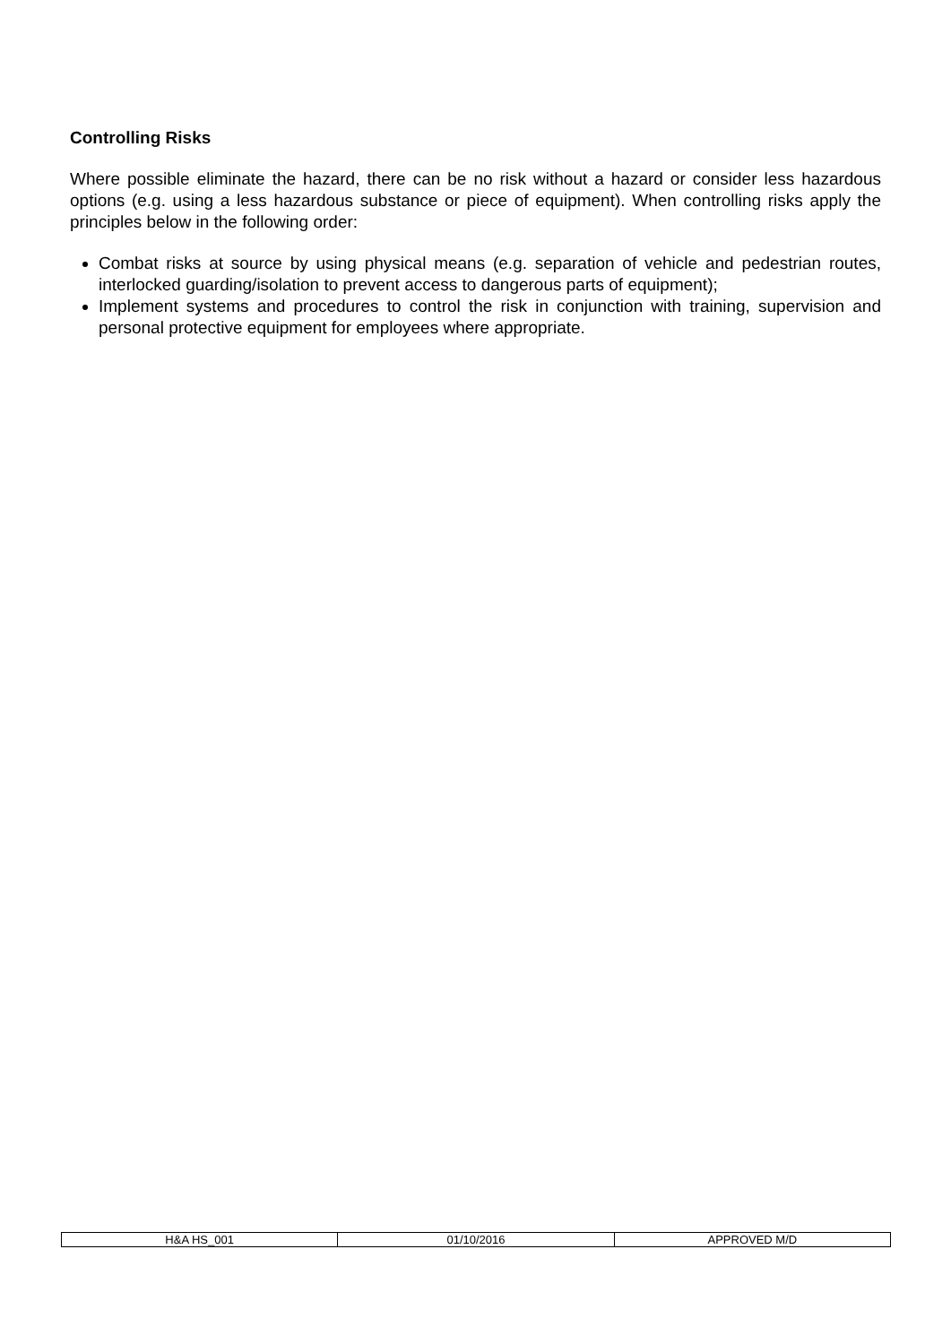Controlling Risks
Where possible eliminate the hazard, there can be no risk without a hazard or consider less hazardous options (e.g. using a less hazardous substance or piece of equipment). When controlling risks apply the principles below in the following order:
Combat risks at source by using physical means (e.g. separation of vehicle and pedestrian routes, interlocked guarding/isolation to prevent access to dangerous parts of equipment);
Implement systems and procedures to control the risk in conjunction with training, supervision and personal protective equipment for employees where appropriate.
| H&A HS_001 | 01/10/2016 | APPROVED M/D |